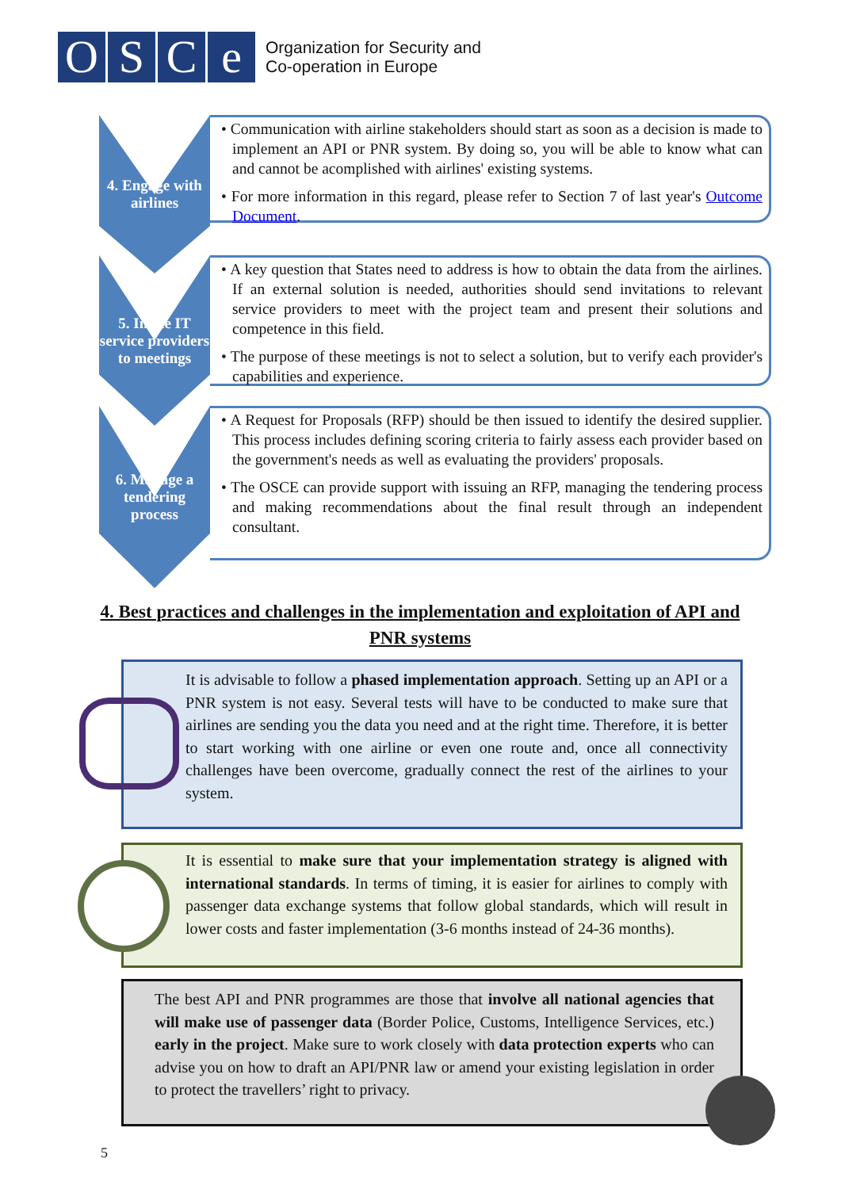OSCe
Organization for Security and
Co-operation in Europe
4. Engage with airlines
• Communication with airline stakeholders should start as soon as a decision is made to implement an API or PNR system. By doing so, you will be able to know what can and cannot be acomplished with airlines' existing systems.
• For more information in this regard, please refer to Section 7 of last year's Outcome Document.
5. Invite IT service providers to meetings
• A key question that States need to address is how to obtain the data from the airlines. If an external solution is needed, authorities should send invitations to relevant service providers to meet with the project team and present their solutions and competence in this field.
• The purpose of these meetings is not to select a solution, but to verify each provider's capabilities and experience.
6. Manage a tendering process
• A Request for Proposals (RFP) should be then issued to identify the desired supplier. This process includes defining scoring criteria to fairly assess each provider based on the government's needs as well as evaluating the providers' proposals.
• The OSCE can provide support with issuing an RFP, managing the tendering process and making recommendations about the final result through an independent consultant.
4. Best practices and challenges in the implementation and exploitation of API and PNR systems
It is advisable to follow a phased implementation approach. Setting up an API or a PNR system is not easy. Several tests will have to be conducted to make sure that airlines are sending you the data you need and at the right time. Therefore, it is better to start working with one airline or even one route and, once all connectivity challenges have been overcome, gradually connect the rest of the airlines to your system.
It is essential to make sure that your implementation strategy is aligned with international standards. In terms of timing, it is easier for airlines to comply with passenger data exchange systems that follow global standards, which will result in lower costs and faster implementation (3-6 months instead of 24-36 months).
The best API and PNR programmes are those that involve all national agencies that will make use of passenger data (Border Police, Customs, Intelligence Services, etc.) early in the project. Make sure to work closely with data protection experts who can advise you on how to draft an API/PNR law or amend your existing legislation in order to protect the travellers’ right to privacy.
5